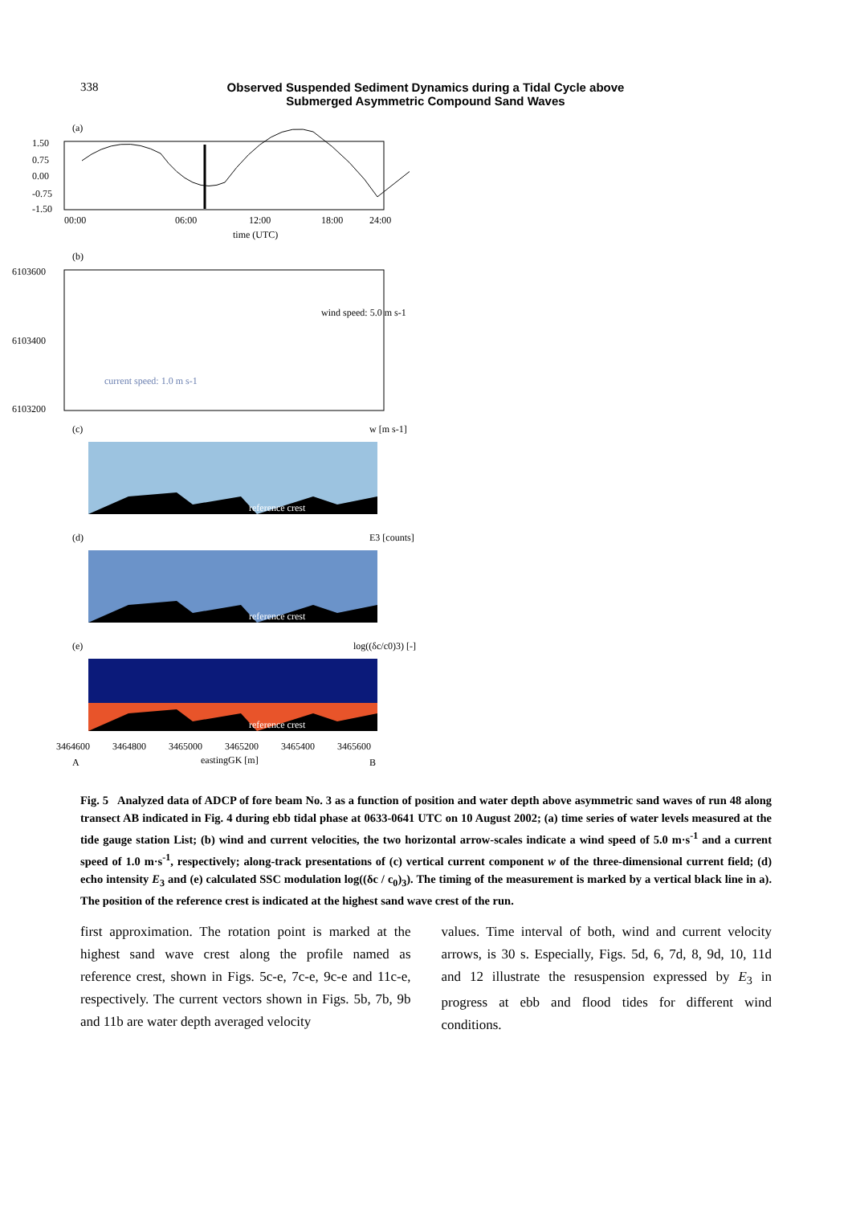338 Observed Suspended Sediment Dynamics during a Tidal Cycle above Submerged Asymmetric Compound Sand Waves
(a)
1.50
0.75
0.00
-0.75
-1.50
00:00
06:00
12:00
18:00
24:00
time (UTC)
(b)
wind speed: 5.0 m s-1
current speed: 1.0 m s-1
6103600
6103400
6103200
(c)
w [m s-1]
reference crest
(d)
E3 [counts]
reference crest
(e)
log((δc/c0)3) [-]
reference crest
3464600
3464800
3465000
3465200
3465400
3465600
A
eastingGK [m]
B
Fig. 5 Analyzed data of ADCP of fore beam No. 3 as a function of position and water depth above asymmetric sand waves of run 48 along transect AB indicated in Fig. 4 during ebb tidal phase at 0633-0641 UTC on 10 August 2002; (a) time series of water levels measured at the tide gauge station List; (b) wind and current velocities, the two horizontal arrow-scales indicate a wind speed of 5.0 m·s<sup>-1</sup> and a current speed of 1.0 m·s<sup>-1</sup>, respectively; along-track presentations of (c) vertical current component w of the three-dimensional current field; (d) echo intensity E<sub>3</sub> and (e) calculated SSC modulation log((δc / c<sub>0</sub>)<sub>3</sub>). The timing of the measurement is marked by a vertical black line in a). The position of the reference crest is indicated at the highest sand wave crest of the run.
first approximation. The rotation point is marked at the highest sand wave crest along the profile named as reference crest, shown in Figs. 5c-e, 7c-e, 9c-e and 11c-e, respectively. The current vectors shown in Figs. 5b, 7b, 9b and 11b are water depth averaged velocity
values. Time interval of both, wind and current velocity arrows, is 30 s. Especially, Figs. 5d, 6, 7d, 8, 9d, 10, 11d and 12 illustrate the resuspension expressed by E<sub>3</sub> in progress at ebb and flood tides for different wind conditions.